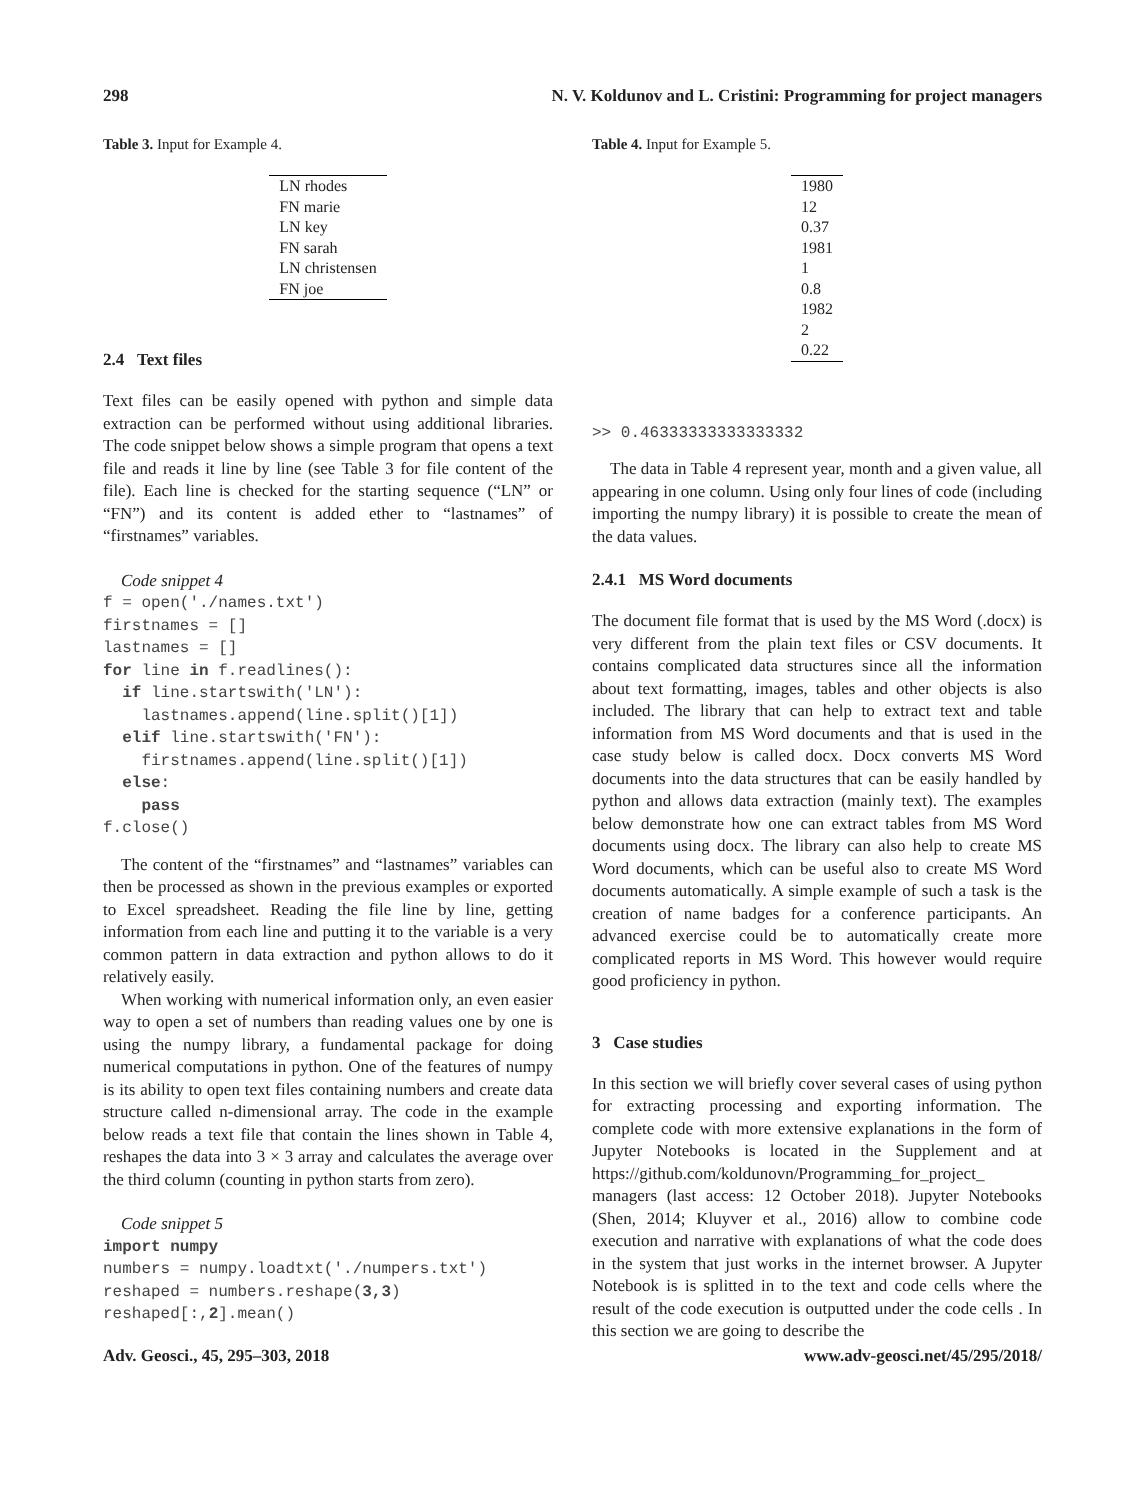298 N. V. Koldunov and L. Cristini: Programming for project managers
Table 3. Input for Example 4.
| LN rhodes |
| FN marie |
| LN key |
| FN sarah |
| LN christensen |
| FN joe |
2.4 Text files
Text files can be easily opened with python and simple data extraction can be performed without using additional libraries. The code snippet below shows a simple program that opens a text file and reads it line by line (see Table 3 for file content of the file). Each line is checked for the starting sequence (“LN” or “FN”) and its content is added ether to “lastnames” of “firstnames” variables.
Code snippet 4
f = open('./names.txt')
firstnames = []
lastnames = []
for line in f.readlines():
  if line.startswith('LN'):
    lastnames.append(line.split()[1])
  elif line.startswith('FN'):
    firstnames.append(line.split()[1])
  else:
    pass
f.close()
The content of the “firstnames” and “lastnames” variables can then be processed as shown in the previous examples or exported to Excel spreadsheet. Reading the file line by line, getting information from each line and putting it to the variable is a very common pattern in data extraction and python allows to do it relatively easily.
When working with numerical information only, an even easier way to open a set of numbers than reading values one by one is using the numpy library, a fundamental package for doing numerical computations in python. One of the features of numpy is its ability to open text files containing numbers and create data structure called n-dimensional array. The code in the example below reads a text file that contain the lines shown in Table 4, reshapes the data into 3 × 3 array and calculates the average over the third column (counting in python starts from zero).
Code snippet 5
import numpy
numbers = numpy.loadtxt('./numpers.txt')
reshaped = numbers.reshape(3,3)
reshaped[:,2].mean()
Table 4. Input for Example 5.
| 1980 |
| 12 |
| 0.37 |
| 1981 |
| 1 |
| 0.8 |
| 1982 |
| 2 |
| 0.22 |
>> 0.46333333333333332
The data in Table 4 represent year, month and a given value, all appearing in one column. Using only four lines of code (including importing the numpy library) it is possible to create the mean of the data values.
2.4.1 MS Word documents
The document file format that is used by the MS Word (.docx) is very different from the plain text files or CSV documents. It contains complicated data structures since all the information about text formatting, images, tables and other objects is also included. The library that can help to extract text and table information from MS Word documents and that is used in the case study below is called docx. Docx converts MS Word documents into the data structures that can be easily handled by python and allows data extraction (mainly text). The examples below demonstrate how one can extract tables from MS Word documents using docx. The library can also help to create MS Word documents, which can be useful also to create MS Word documents automatically. A simple example of such a task is the creation of name badges for a conference participants. An advanced exercise could be to automatically create more complicated reports in MS Word. This however would require good proficiency in python.
3 Case studies
In this section we will briefly cover several cases of using python for extracting processing and exporting information. The complete code with more extensive explanations in the form of Jupyter Notebooks is located in the Supplement and at https://github.com/koldunovn/Programming_for_project_ managers (last access: 12 October 2018). Jupyter Notebooks (Shen, 2014; Kluyver et al., 2016) allow to combine code execution and narrative with explanations of what the code does in the system that just works in the internet browser. A Jupyter Notebook is is splitted in to the text and code cells where the result of the code execution is outputted under the code cells . In this section we are going to describe the
Adv. Geosci., 45, 295–303, 2018 www.adv-geosci.net/45/295/2018/